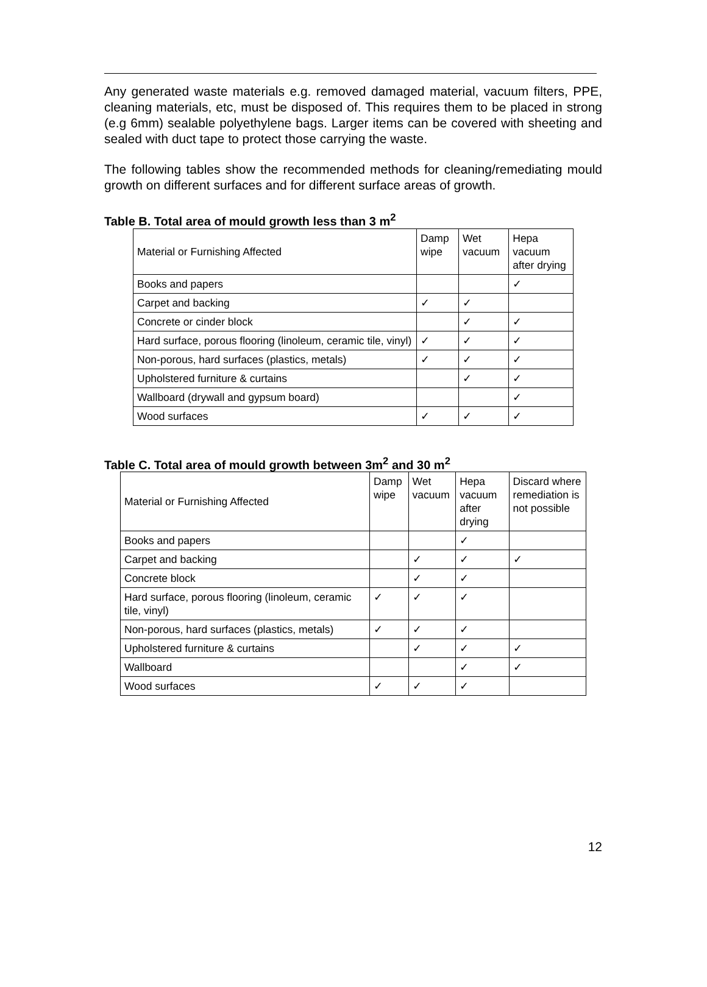Any generated waste materials e.g. removed damaged material, vacuum filters, PPE, cleaning materials, etc, must be disposed of. This requires them to be placed in strong (e.g 6mm) sealable polyethylene bags. Larger items can be covered with sheeting and sealed with duct tape to protect those carrying the waste.
The following tables show the recommended methods for cleaning/remediating mould growth on different surfaces and for different surface areas of growth.
Table B. Total area of mould growth less than 3 m<sup>2</sup>
| Material or Furnishing Affected | Damp wipe | Wet vacuum | Hepa vacuum after drying |
| Books and papers | | | ✓ |
| Carpet and backing | ✓ | ✓ | |
| Concrete or cinder block | | ✓ | ✓ |
| Hard surface, porous flooring (linoleum, ceramic tile, vinyl) | ✓ | ✓ | ✓ |
| Non-porous, hard surfaces (plastics, metals) | ✓ | ✓ | ✓ |
| Upholstered furniture & curtains | | ✓ | ✓ |
| Wallboard (drywall and gypsum board) | | | ✓ |
| Wood surfaces | ✓ | ✓ | ✓ |
Table C. Total area of mould growth between 3m<sup>2</sup> and 30 m<sup>2</sup>
| Material or Furnishing Affected | Damp wipe | Wet vacuum | Hepa vacuum after drying | Discard where remediation is not possible |
| Books and papers | | | ✓ | |
| Carpet and backing | | ✓ | ✓ | ✓ |
| Concrete block | | ✓ | ✓ | |
| Hard surface, porous flooring (linoleum, ceramic tile, vinyl) | ✓ | ✓ | ✓ | |
| Non-porous, hard surfaces (plastics, metals) | ✓ | ✓ | ✓ | |
| Upholstered furniture & curtains | | ✓ | ✓ | ✓ |
| Wallboard | | | ✓ | ✓ |
| Wood surfaces | ✓ | ✓ | ✓ | |
12